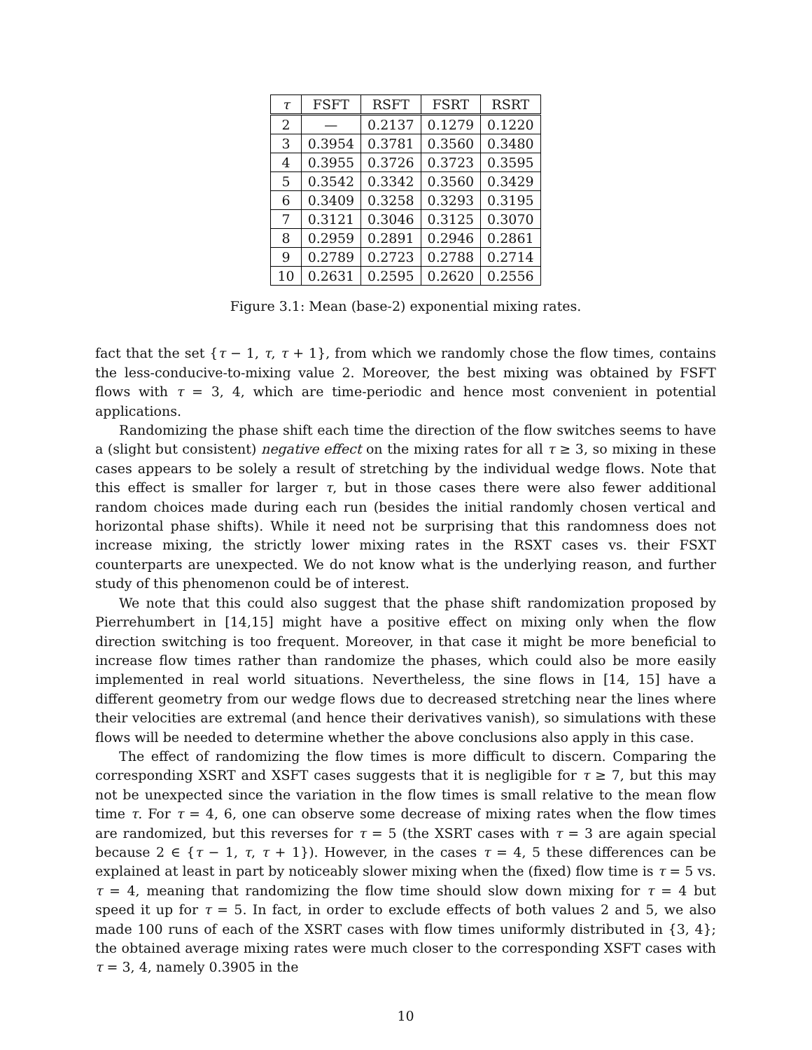| τ | FSFT | RSFT | FSRT | RSRT |
| --- | --- | --- | --- | --- |
| 2 | — | 0.2137 | 0.1279 | 0.1220 |
| 3 | 0.3954 | 0.3781 | 0.3560 | 0.3480 |
| 4 | 0.3955 | 0.3726 | 0.3723 | 0.3595 |
| 5 | 0.3542 | 0.3342 | 0.3560 | 0.3429 |
| 6 | 0.3409 | 0.3258 | 0.3293 | 0.3195 |
| 7 | 0.3121 | 0.3046 | 0.3125 | 0.3070 |
| 8 | 0.2959 | 0.2891 | 0.2946 | 0.2861 |
| 9 | 0.2789 | 0.2723 | 0.2788 | 0.2714 |
| 10 | 0.2631 | 0.2595 | 0.2620 | 0.2556 |
Figure 3.1: Mean (base-2) exponential mixing rates.
fact that the set {τ − 1, τ, τ + 1}, from which we randomly chose the flow times, contains the less-conducive-to-mixing value 2. Moreover, the best mixing was obtained by FSFT flows with τ = 3, 4, which are time-periodic and hence most convenient in potential applications.
Randomizing the phase shift each time the direction of the flow switches seems to have a (slight but consistent) negative effect on the mixing rates for all τ ≥ 3, so mixing in these cases appears to be solely a result of stretching by the individual wedge flows. Note that this effect is smaller for larger τ, but in those cases there were also fewer additional random choices made during each run (besides the initial randomly chosen vertical and horizontal phase shifts). While it need not be surprising that this randomness does not increase mixing, the strictly lower mixing rates in the RSXT cases vs. their FSXT counterparts are unexpected. We do not know what is the underlying reason, and further study of this phenomenon could be of interest.
We note that this could also suggest that the phase shift randomization proposed by Pierrehumbert in [14,15] might have a positive effect on mixing only when the flow direction switching is too frequent. Moreover, in that case it might be more beneficial to increase flow times rather than randomize the phases, which could also be more easily implemented in real world situations. Nevertheless, the sine flows in [14, 15] have a different geometry from our wedge flows due to decreased stretching near the lines where their velocities are extremal (and hence their derivatives vanish), so simulations with these flows will be needed to determine whether the above conclusions also apply in this case.
The effect of randomizing the flow times is more difficult to discern. Comparing the corresponding XSRT and XSFT cases suggests that it is negligible for τ ≥ 7, but this may not be unexpected since the variation in the flow times is small relative to the mean flow time τ. For τ = 4, 6, one can observe some decrease of mixing rates when the flow times are randomized, but this reverses for τ = 5 (the XSRT cases with τ = 3 are again special because 2 ∈ {τ − 1, τ, τ + 1}). However, in the cases τ = 4, 5 these differences can be explained at least in part by noticeably slower mixing when the (fixed) flow time is τ = 5 vs. τ = 4, meaning that randomizing the flow time should slow down mixing for τ = 4 but speed it up for τ = 5. In fact, in order to exclude effects of both values 2 and 5, we also made 100 runs of each of the XSRT cases with flow times uniformly distributed in {3, 4}; the obtained average mixing rates were much closer to the corresponding XSFT cases with τ = 3, 4, namely 0.3905 in the
10